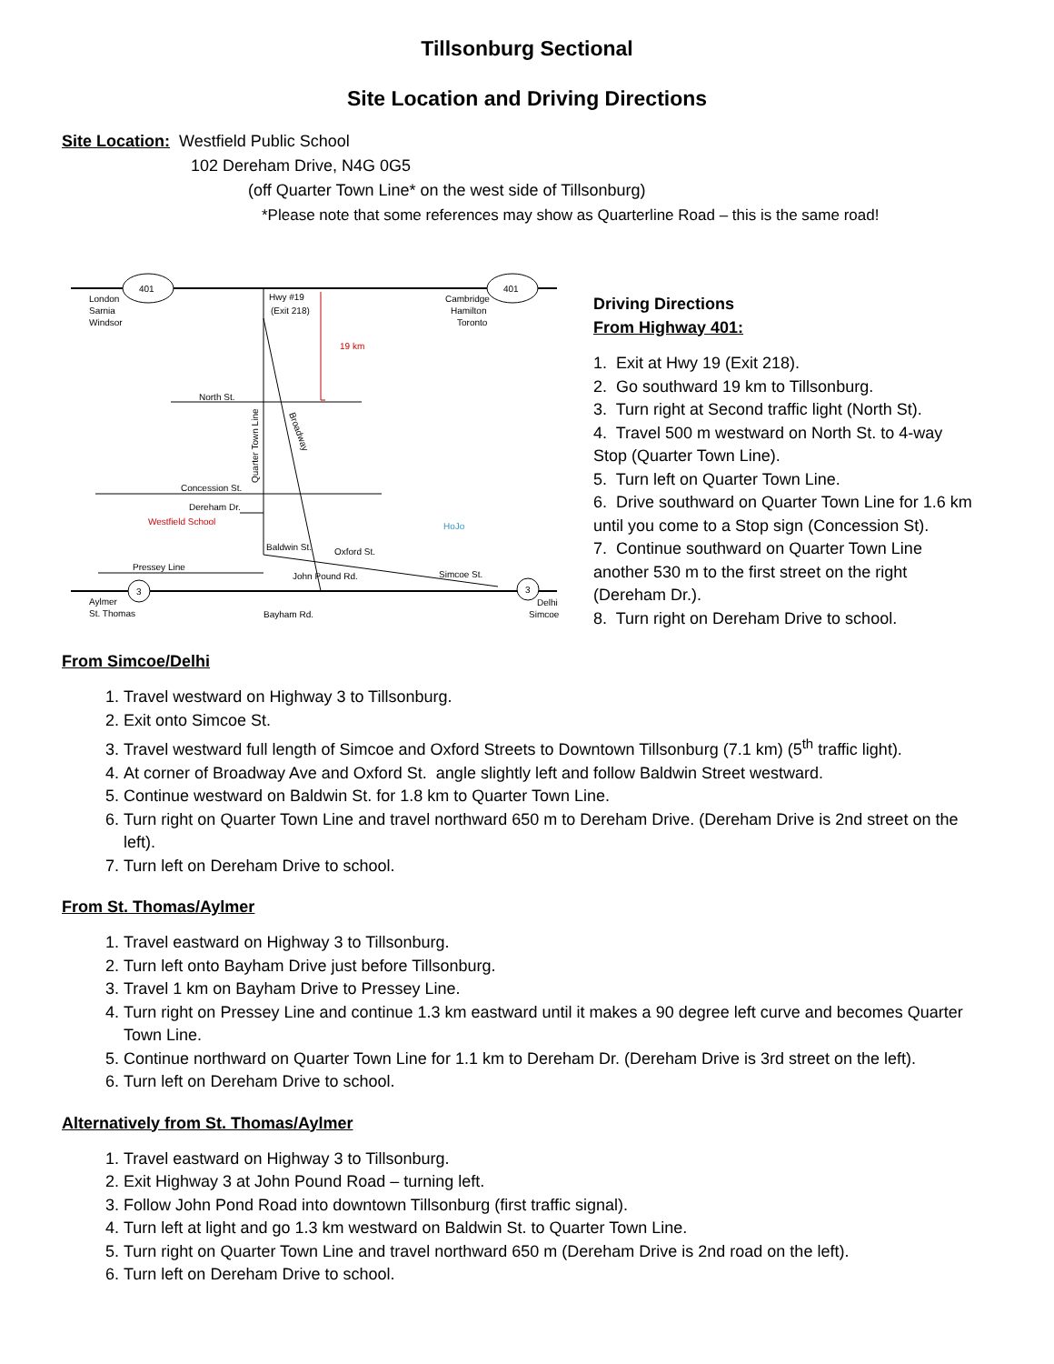Tillsonburg Sectional
Site Location and Driving Directions
Site Location: Westfield Public School
102 Dereham Drive, N4G 0G5
(off Quarter Town Line* on the west side of Tillsonburg)
*Please note that some references may show as Quarterline Road – this is the same road!
401
401
19 km
London
Sarnia
Windsor
Hwy #19
(Exit 218)
Cambridge
Hamilton
Toronto
North St.
Quarter Town Line
Broadway
Concession St.
Dereham Dr.
Westfield School
Baldwin St.
Oxford St.
HoJo
Pressey Line
John Pound Rd.
Simcoe St.
Aylmer
St. Thomas
Bayham Rd.
Delhi
Simcoe
3
3
Driving Directions
From Highway 401:
1. Exit at Hwy 19 (Exit 218).
2. Go southward 19 km to Tillsonburg.
3. Turn right at Second traffic light (North St).
4. Travel 500 m westward on North St. to 4-way Stop (Quarter Town Line).
5. Turn left on Quarter Town Line.
6. Drive southward on Quarter Town Line for 1.6 km until you come to a Stop sign (Concession St).
7. Continue southward on Quarter Town Line another 530 m to the first street on the right (Dereham Dr.).
8. Turn right on Dereham Drive to school.
From Simcoe/Delhi
1. Travel westward on Highway 3 to Tillsonburg.
2. Exit onto Simcoe St.
3. Travel westward full length of Simcoe and Oxford Streets to Downtown Tillsonburg (7.1 km) (5<sup>th</sup> traffic light).
4. At corner of Broadway Ave and Oxford St. angle slightly left and follow Baldwin Street westward.
5. Continue westward on Baldwin St. for 1.8 km to Quarter Town Line.
6. Turn right on Quarter Town Line and travel northward 650 m to Dereham Drive. (Dereham Drive is 2nd street on the left).
7. Turn left on Dereham Drive to school.
From St. Thomas/Aylmer
1. Travel eastward on Highway 3 to Tillsonburg.
2. Turn left onto Bayham Drive just before Tillsonburg.
3. Travel 1 km on Bayham Drive to Pressey Line.
4. Turn right on Pressey Line and continue 1.3 km eastward until it makes a 90 degree left curve and becomes Quarter Town Line.
5. Continue northward on Quarter Town Line for 1.1 km to Dereham Dr. (Dereham Drive is 3rd street on the left).
6. Turn left on Dereham Drive to school.
Alternatively from St. Thomas/Aylmer
1. Travel eastward on Highway 3 to Tillsonburg.
2. Exit Highway 3 at John Pound Road – turning left.
3. Follow John Pond Road into downtown Tillsonburg (first traffic signal).
4. Turn left at light and go 1.3 km westward on Baldwin St. to Quarter Town Line.
5. Turn right on Quarter Town Line and travel northward 650 m (Dereham Drive is 2nd road on the left).
6. Turn left on Dereham Drive to school.